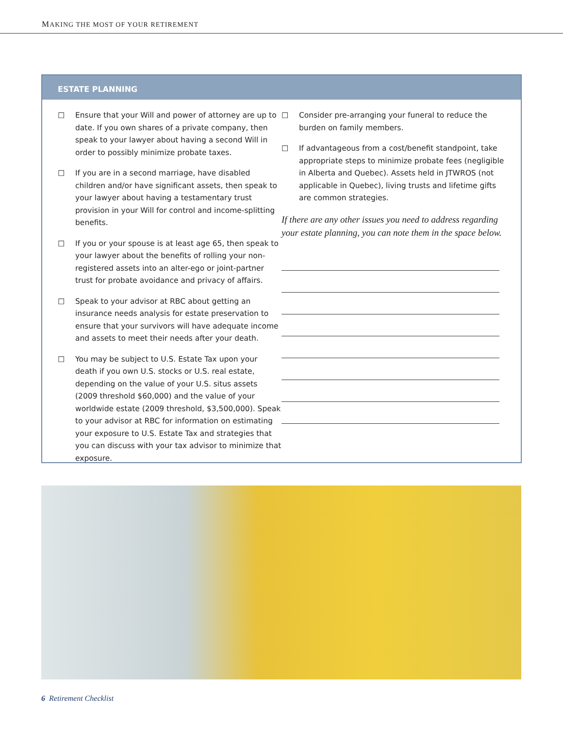MAKING THE MOST OF YOUR RETIREMENT
ESTATE PLANNING
☐ Ensure that your Will and power of attorney are up to date. If you own shares of a private company, then speak to your lawyer about having a second Will in order to possibly minimize probate taxes.
☐ If you are in a second marriage, have disabled children and/or have significant assets, then speak to your lawyer about having a testamentary trust provision in your Will for control and income-splitting benefits.
☐ If you or your spouse is at least age 65, then speak to your lawyer about the benefits of rolling your non-registered assets into an alter-ego or joint-partner trust for probate avoidance and privacy of affairs.
☐ Speak to your advisor at RBC about getting an insurance needs analysis for estate preservation to ensure that your survivors will have adequate income and assets to meet their needs after your death.
☐ You may be subject to U.S. Estate Tax upon your death if you own U.S. stocks or U.S. real estate, depending on the value of your U.S. situs assets (2009 threshold $60,000) and the value of your worldwide estate (2009 threshold, $3,500,000). Speak to your advisor at RBC for information on estimating your exposure to U.S. Estate Tax and strategies that you can discuss with your tax advisor to minimize that exposure.
☐ Consider pre-arranging your funeral to reduce the burden on family members.
☐ If advantageous from a cost/benefit standpoint, take appropriate steps to minimize probate fees (negligible in Alberta and Quebec). Assets held in JTWROS (not applicable in Quebec), living trusts and lifetime gifts are common strategies.
If there are any other issues you need to address regarding your estate planning, you can note them in the space below.
6 Retirement Checklist